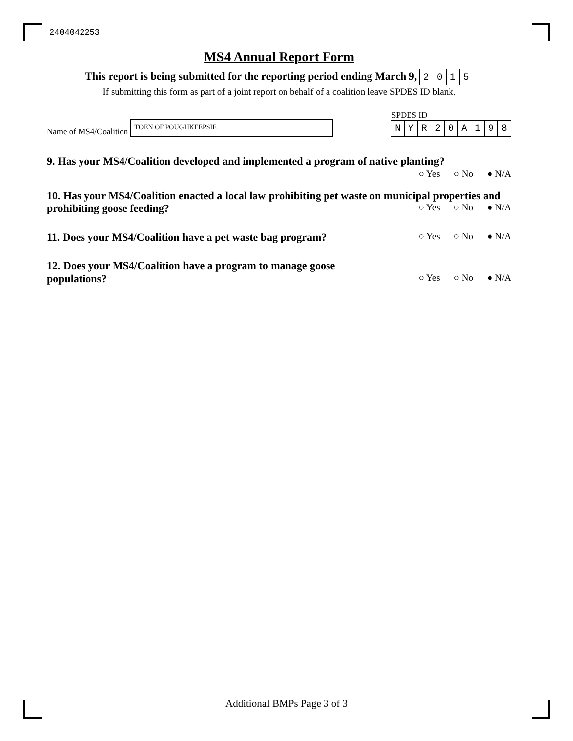2404042253
MS4 Annual Report Form
This report is being submitted for the reporting period ending March 9, 2015
If submitting this form as part of a joint report on behalf of a coalition leave SPDES ID blank.
Name of MS4/Coalition TOEN OF POUGHKEEPSIE
SPDES ID
NYR 20 A 198
9. Has your MS4/Coalition developed and implemented a program of native planting?
○ Yes ○ No ● N/A
10. Has your MS4/Coalition enacted a local law prohibiting pet waste on municipal properties and prohibiting goose feeding?
○ Yes ○ No ● N/A
11. Does your MS4/Coalition have a pet waste bag program?
○ Yes ○ No ● N/A
12. Does your MS4/Coalition have a program to manage goose
populations?
○ Yes ○ No ● N/A
Additional BMPs Page 3 of 3